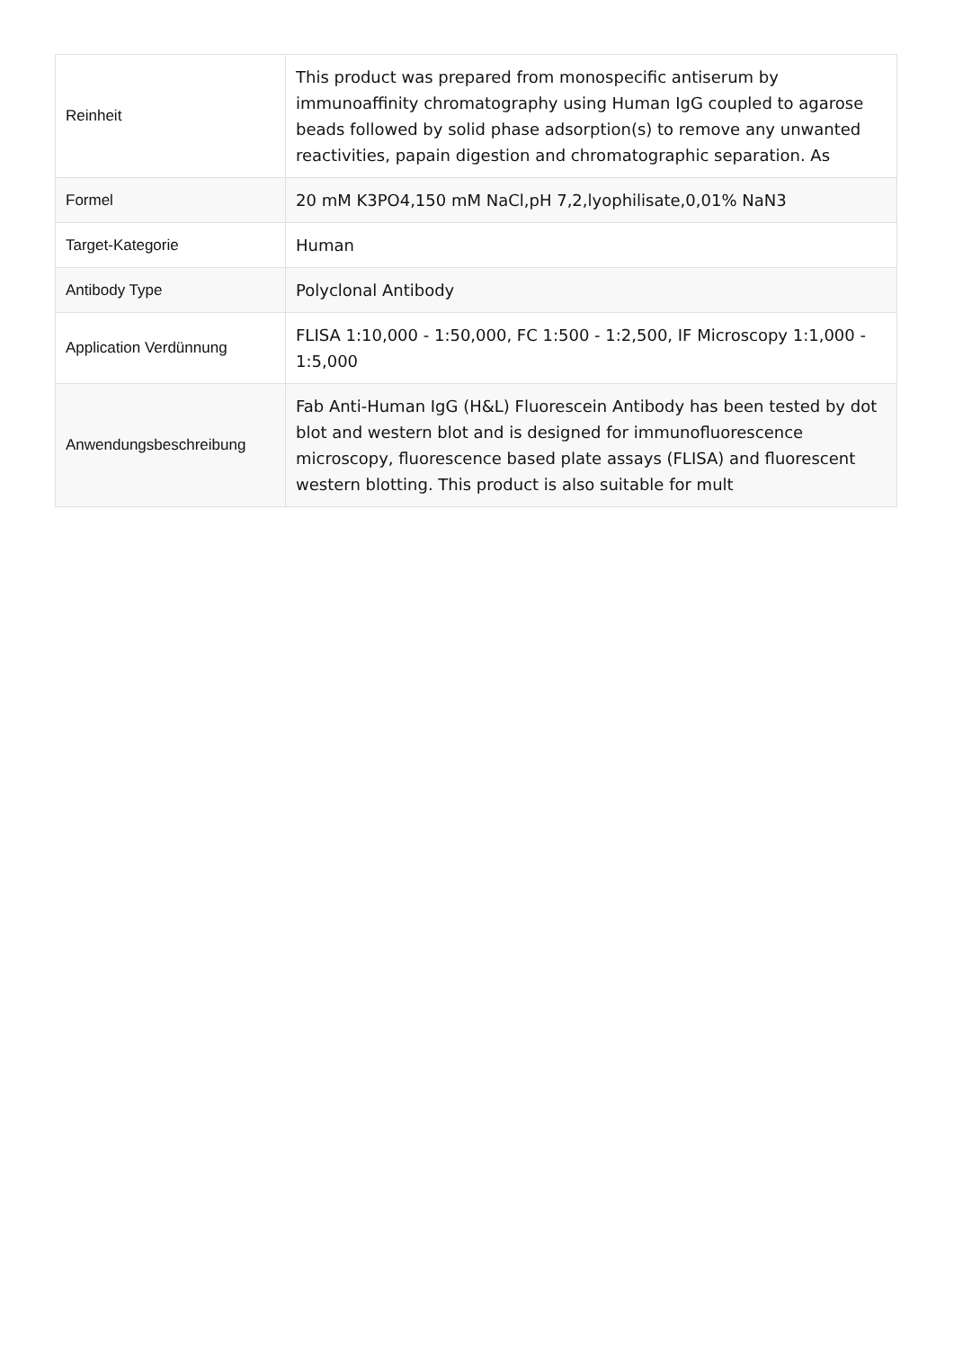| Reinheit | This product was prepared from monospecific antiserum by immunoaffinity chromatography using Human IgG coupled to agarose beads followed by solid phase adsorption(s) to remove any unwanted reactivities, papain digestion and chromatographic separation. As |
| Formel | 20 mM K3PO4,150 mM NaCl,pH 7,2,lyophilisate,0,01% NaN3 |
| Target-Kategorie | Human |
| Antibody Type | Polyclonal Antibody |
| Application Verdünnung | FLISA 1:10,000 - 1:50,000, FC 1:500 - 1:2,500, IF Microscopy 1:1,000 - 1:5,000 |
| Anwendungsbeschreibung | Fab Anti-Human IgG (H&L) Fluorescein Antibody has been tested by dot blot and western blot and is designed for immunofluorescence microscopy, fluorescence based plate assays (FLISA) and fluorescent western blotting. This product is also suitable for mult |